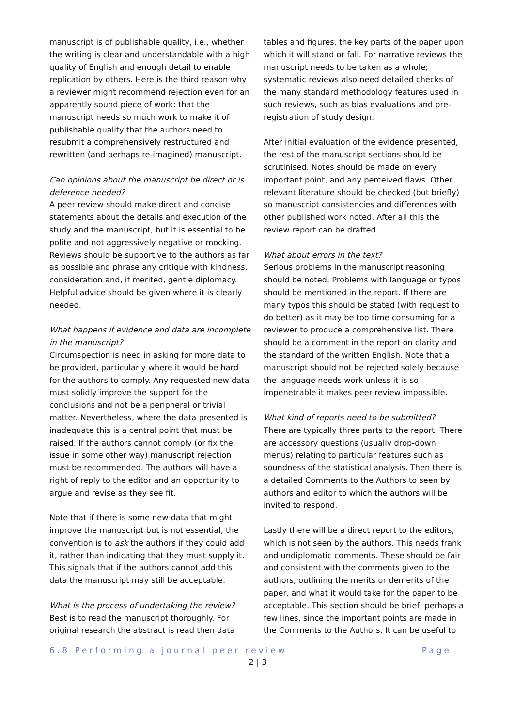manuscript is of publishable quality, i.e., whether the writing is clear and understandable with a high quality of English and enough detail to enable replication by others. Here is the third reason why a reviewer might recommend rejection even for an apparently sound piece of work: that the manuscript needs so much work to make it of publishable quality that the authors need to resubmit a comprehensively restructured and rewritten (and perhaps re-imagined) manuscript.
Can opinions about the manuscript be direct or is deference needed?
A peer review should make direct and concise statements about the details and execution of the study and the manuscript, but it is essential to be polite and not aggressively negative or mocking. Reviews should be supportive to the authors as far as possible and phrase any critique with kindness, consideration and, if merited, gentle diplomacy. Helpful advice should be given where it is clearly needed.
What happens if evidence and data are incomplete in the manuscript?
Circumspection is need in asking for more data to be provided, particularly where it would be hard for the authors to comply. Any requested new data must solidly improve the support for the conclusions and not be a peripheral or trivial matter. Nevertheless, where the data presented is inadequate this is a central point that must be raised. If the authors cannot comply (or fix the issue in some other way) manuscript rejection must be recommended. The authors will have a right of reply to the editor and an opportunity to argue and revise as they see fit.
Note that if there is some new data that might improve the manuscript but is not essential, the convention is to ask the authors if they could add it, rather than indicating that they must supply it. This signals that if the authors cannot add this data the manuscript may still be acceptable.
What is the process of undertaking the review?
Best is to read the manuscript thoroughly. For original research the abstract is read then data
tables and figures, the key parts of the paper upon which it will stand or fall. For narrative reviews the manuscript needs to be taken as a whole; systematic reviews also need detailed checks of the many standard methodology features used in such reviews, such as bias evaluations and pre-registration of study design.
After initial evaluation of the evidence presented, the rest of the manuscript sections should be scrutinised. Notes should be made on every important point, and any perceived flaws. Other relevant literature should be checked (but briefly) so manuscript consistencies and differences with other published work noted. After all this the review report can be drafted.
What about errors in the text?
Serious problems in the manuscript reasoning should be noted. Problems with language or typos should be mentioned in the report. If there are many typos this should be stated (with request to do better) as it may be too time consuming for a reviewer to produce a comprehensive list. There should be a comment in the report on clarity and the standard of the written English. Note that a manuscript should not be rejected solely because the language needs work unless it is so impenetrable it makes peer review impossible.
What kind of reports need to be submitted?
There are typically three parts to the report. There are accessory questions (usually drop-down menus) relating to particular features such as soundness of the statistical analysis. Then there is a detailed Comments to the Authors to seen by authors and editor to which the authors will be invited to respond.
Lastly there will be a direct report to the editors, which is not seen by the authors. This needs frank and undiplomatic comments. These should be fair and consistent with the comments given to the authors, outlining the merits or demerits of the paper, and what it would take for the paper to be acceptable. This section should be brief, perhaps a few lines, since the important points are made in the Comments to the Authors. It can be useful to
6.8 Performing a journal peer review Page
2 | 3